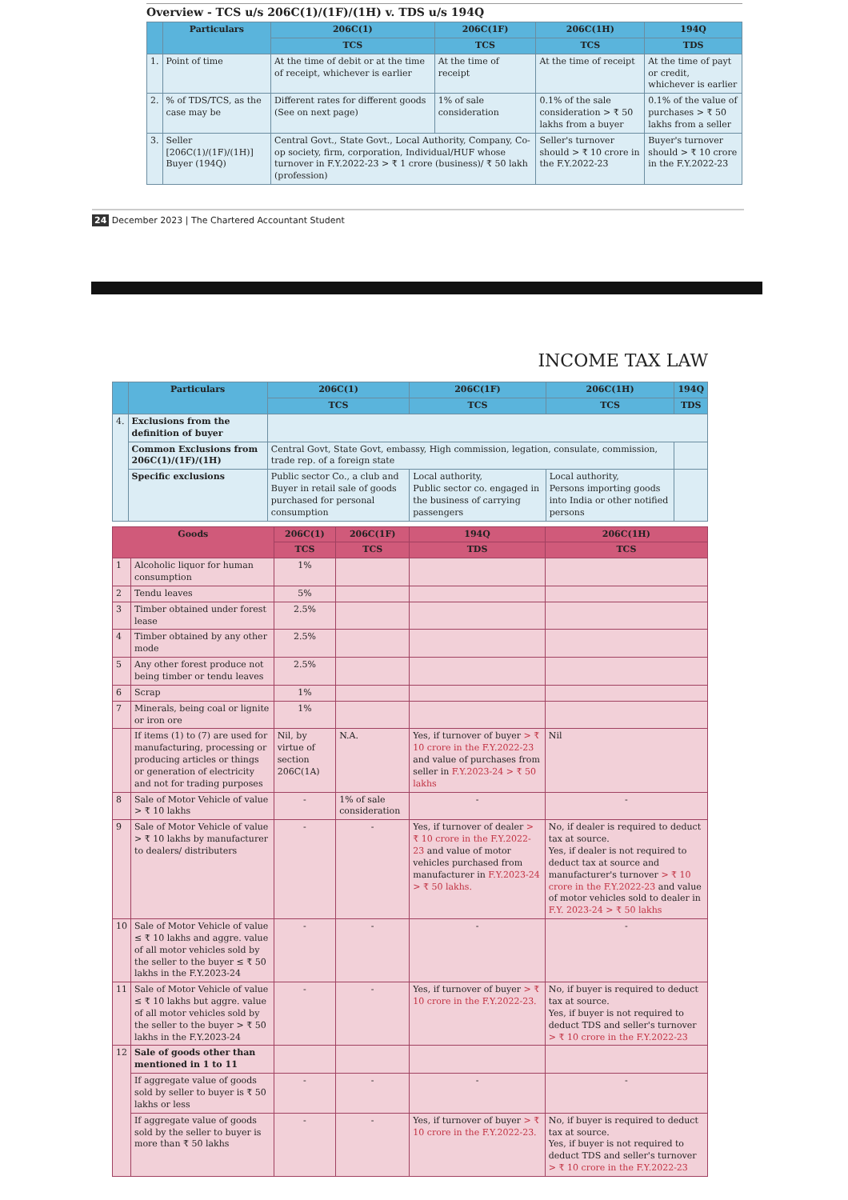Overview - TCS u/s 206C(1)/(1F)/(1H) v. TDS u/s 194Q
| | Particulars | 206C(1) | 206C(1F) | 206C(1H) | 194Q |
| --- | --- | --- | --- | --- | --- |
| | | TCS | TCS | TCS | TDS |
| 1. | Point of time | At the time of debit or at the time of receipt, whichever is earlier | At the time of receipt | At the time of receipt | At the time of payt or credit, whichever is earlier |
| 2. | % of TDS/TCS, as the case may be | Different rates for different goods (See on next page) | 1% of sale consideration | 0.1% of the sale consideration > ₹ 50 lakhs from a buyer | 0.1% of the value of purchases > ₹ 50 lakhs from a seller |
| 3. | Seller [206C(1)/(1F)/(1H)] Buyer (194Q) | Central Govt., State Govt., Local Authority, Company, Co-op society, firm, corporation, Individual/HUF whose turnover in F.Y.2022-23 > ₹ 1 crore (business)/ ₹ 50 lakh (profession) | | Seller's turnover should > ₹ 10 crore in the F.Y.2022-23 | Buyer's turnover should > ₹ 10 crore in the F.Y.2022-23 |
24 December 2023 | The Chartered Accountant Student
INCOME TAX LAW
| | Particulars | 206C(1) | 206C(1F) | 206C(1H) | 194Q |
| --- | --- | --- | --- | --- | --- |
| | | TCS | TCS | TCS | TDS |
| 4. | Exclusions from the definition of buyer | | | | |
| | Common Exclusions from 206C(1)/(1F)/(1H) | Central Govt, State Govt, embassy, High commission, legation, consulate, commission, trade rep. of a foreign state | | | |
| | Specific exclusions | Public sector Co., a club and Buyer in retail sale of goods purchased for personal consumption | Local authority, Public sector co. engaged in the business of carrying passengers | Local authority, Persons importing goods into India or other notified persons | |
| Goods | | 206C(1) | 206C(1F) | 194Q | 206C(1H) |
| --- | --- | --- | --- | --- | --- |
| | | TCS | TCS | TDS | TCS |
| 1 | Alcoholic liquor for human consumption | 1% | | | |
| 2 | Tendu leaves | 5% | | | |
| 3 | Timber obtained under forest lease | 2.5% | | | |
| 4 | Timber obtained by any other mode | 2.5% | | | |
| 5 | Any other forest produce not being timber or tendu leaves | 2.5% | | | |
| 6 | Scrap | 1% | | | |
| 7 | Minerals, being coal or lignite or iron ore | 1% | | | |
| | If items (1) to (7) are used for manufacturing, processing or producing articles or things or generation of electricity and not for trading purposes | Nil, by virtue of section 206C(1A) | N.A. | Yes, if turnover of buyer > ₹ 10 crore in the F.Y.2022-23 and value of purchases from seller in F.Y.2023-24 > ₹ 50 lakhs | Nil |
| 8 | Sale of Motor Vehicle of value > ₹ 10 lakhs | - | 1% of sale consideration | - | - |
| 9 | Sale of Motor Vehicle of value > ₹ 10 lakhs by manufacturer to dealers/ distributers | - | - | Yes, if turnover of dealer > ₹ 10 crore in the F.Y.2022-23 and value of motor vehicles purchased from manufacturer in F.Y.2023-24 > ₹ 50 lakhs. | No, if dealer is required to deduct tax at source. Yes, if dealer is not required to deduct tax at source and manufacturer's turnover > ₹ 10 crore in the F.Y.2022-23 and value of motor vehicles sold to dealer in F.Y. 2023-24 > ₹ 50 lakhs |
| 10 | Sale of Motor Vehicle of value ≤ ₹ 10 lakhs and aggre. value of all motor vehicles sold by the seller to the buyer ≤ ₹ 50 lakhs in the F.Y.2023-24 | - | - | - | - |
| 11 | Sale of Motor Vehicle of value ≤ ₹ 10 lakhs but aggre. value of all motor vehicles sold by the seller to the buyer > ₹ 50 lakhs in the F.Y.2023-24 | - | - | Yes, if turnover of buyer > ₹ 10 crore in the F.Y.2022-23. | No, if buyer is required to deduct tax at source. Yes, if buyer is not required to deduct TDS and seller's turnover > ₹ 10 crore in the F.Y.2022-23 |
| 12 | Sale of goods other than mentioned in 1 to 11 | | | | |
| | If aggregate value of goods sold by seller to buyer is ₹ 50 lakhs or less | - | - | - | - |
| | If aggregate value of goods sold by the seller to buyer is more than ₹ 50 lakhs | - | - | Yes, if turnover of buyer > ₹ 10 crore in the F.Y.2022-23. | No, if buyer is required to deduct tax at source. Yes, if buyer is not required to deduct TDS and seller's turnover > ₹ 10 crore in the F.Y.2022-23 |